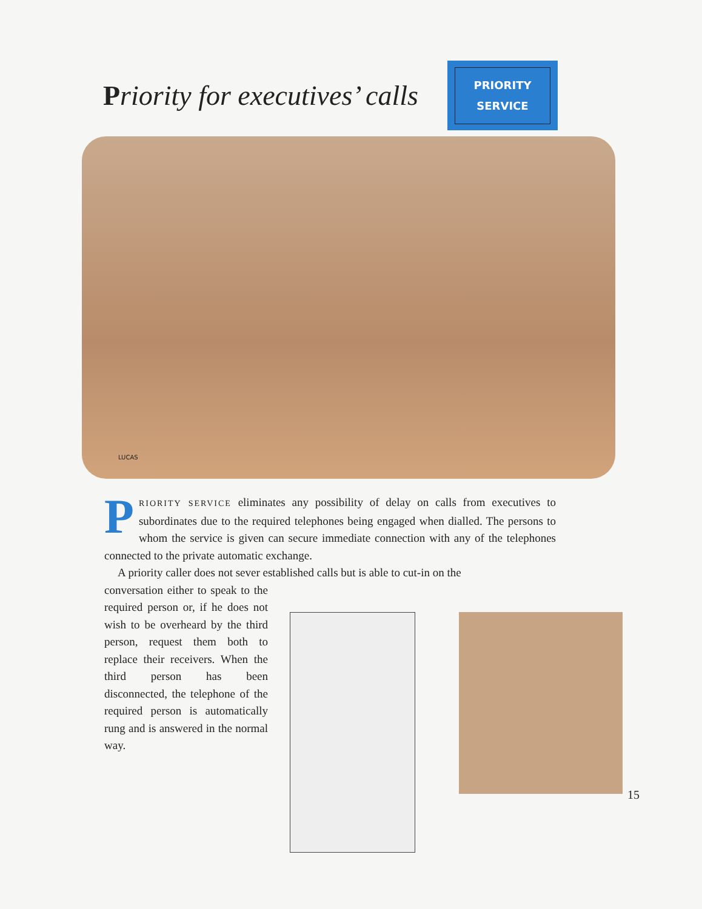Priority for executives’ calls
PRIORITY
SERVICE
LUCAS
PRIORITY SERVICE eliminates any possibility of delay on calls from executives to subordinates due to the required telephones being engaged when dialled. The persons to whom the service is given can secure immediate connection with any of the telephones connected to the private automatic exchange.
A priority caller does not sever established calls but is able to cut-in on the
conversation either to speak to the required person or, if he does not wish to be overheard by the third person, request them both to replace their receivers. When the third person has been disconnected, the telephone of the required person is automatically rung and is answered in the normal way.
15